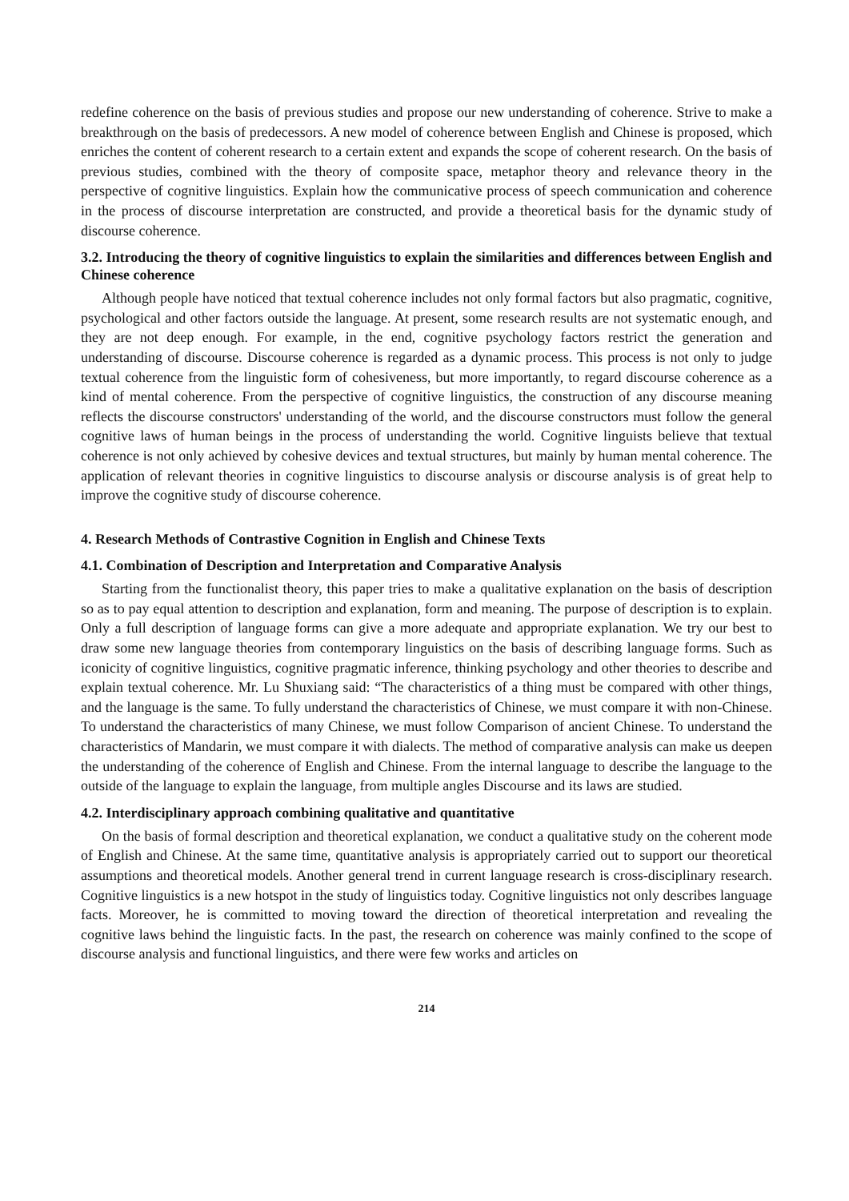redefine coherence on the basis of previous studies and propose our new understanding of coherence. Strive to make a breakthrough on the basis of predecessors. A new model of coherence between English and Chinese is proposed, which enriches the content of coherent research to a certain extent and expands the scope of coherent research. On the basis of previous studies, combined with the theory of composite space, metaphor theory and relevance theory in the perspective of cognitive linguistics. Explain how the communicative process of speech communication and coherence in the process of discourse interpretation are constructed, and provide a theoretical basis for the dynamic study of discourse coherence.
3.2. Introducing the theory of cognitive linguistics to explain the similarities and differences between English and Chinese coherence
Although people have noticed that textual coherence includes not only formal factors but also pragmatic, cognitive, psychological and other factors outside the language. At present, some research results are not systematic enough, and they are not deep enough. For example, in the end, cognitive psychology factors restrict the generation and understanding of discourse. Discourse coherence is regarded as a dynamic process. This process is not only to judge textual coherence from the linguistic form of cohesiveness, but more importantly, to regard discourse coherence as a kind of mental coherence. From the perspective of cognitive linguistics, the construction of any discourse meaning reflects the discourse constructors' understanding of the world, and the discourse constructors must follow the general cognitive laws of human beings in the process of understanding the world. Cognitive linguists believe that textual coherence is not only achieved by cohesive devices and textual structures, but mainly by human mental coherence. The application of relevant theories in cognitive linguistics to discourse analysis or discourse analysis is of great help to improve the cognitive study of discourse coherence.
4. Research Methods of Contrastive Cognition in English and Chinese Texts
4.1. Combination of Description and Interpretation and Comparative Analysis
Starting from the functionalist theory, this paper tries to make a qualitative explanation on the basis of description so as to pay equal attention to description and explanation, form and meaning. The purpose of description is to explain. Only a full description of language forms can give a more adequate and appropriate explanation. We try our best to draw some new language theories from contemporary linguistics on the basis of describing language forms. Such as iconicity of cognitive linguistics, cognitive pragmatic inference, thinking psychology and other theories to describe and explain textual coherence. Mr. Lu Shuxiang said: “The characteristics of a thing must be compared with other things, and the language is the same. To fully understand the characteristics of Chinese, we must compare it with non-Chinese. To understand the characteristics of many Chinese, we must follow Comparison of ancient Chinese. To understand the characteristics of Mandarin, we must compare it with dialects. The method of comparative analysis can make us deepen the understanding of the coherence of English and Chinese. From the internal language to describe the language to the outside of the language to explain the language, from multiple angles Discourse and its laws are studied.
4.2. Interdisciplinary approach combining qualitative and quantitative
On the basis of formal description and theoretical explanation, we conduct a qualitative study on the coherent mode of English and Chinese. At the same time, quantitative analysis is appropriately carried out to support our theoretical assumptions and theoretical models. Another general trend in current language research is cross-disciplinary research. Cognitive linguistics is a new hotspot in the study of linguistics today. Cognitive linguistics not only describes language facts. Moreover, he is committed to moving toward the direction of theoretical interpretation and revealing the cognitive laws behind the linguistic facts. In the past, the research on coherence was mainly confined to the scope of discourse analysis and functional linguistics, and there were few works and articles on
214